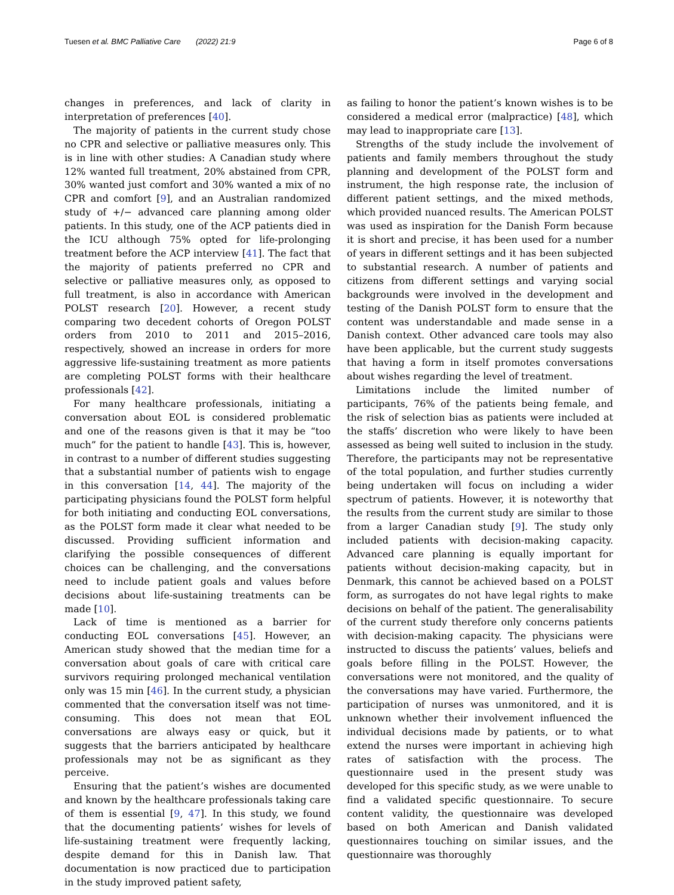Tuesen et al. BMC Palliative Care (2022) 21:9 Page 6 of 8
changes in preferences, and lack of clarity in interpretation of preferences [40].
The majority of patients in the current study chose no CPR and selective or palliative measures only. This is in line with other studies: A Canadian study where 12% wanted full treatment, 20% abstained from CPR, 30% wanted just comfort and 30% wanted a mix of no CPR and comfort [9], and an Australian randomized study of +/− advanced care planning among older patients. In this study, one of the ACP patients died in the ICU although 75% opted for life-prolonging treatment before the ACP interview [41]. The fact that the majority of patients preferred no CPR and selective or palliative measures only, as opposed to full treatment, is also in accordance with American POLST research [20]. However, a recent study comparing two decedent cohorts of Oregon POLST orders from 2010 to 2011 and 2015–2016, respectively, showed an increase in orders for more aggressive life-sustaining treatment as more patients are completing POLST forms with their healthcare professionals [42].
For many healthcare professionals, initiating a conversation about EOL is considered problematic and one of the reasons given is that it may be “too much” for the patient to handle [43]. This is, however, in contrast to a number of different studies suggesting that a substantial number of patients wish to engage in this conversation [14, 44]. The majority of the participating physicians found the POLST form helpful for both initiating and conducting EOL conversations, as the POLST form made it clear what needed to be discussed. Providing sufficient information and clarifying the possible consequences of different choices can be challenging, and the conversations need to include patient goals and values before decisions about life-sustaining treatments can be made [10].
Lack of time is mentioned as a barrier for conducting EOL conversations [45]. However, an American study showed that the median time for a conversation about goals of care with critical care survivors requiring prolonged mechanical ventilation only was 15 min [46]. In the current study, a physician commented that the conversation itself was not time-consuming. This does not mean that EOL conversations are always easy or quick, but it suggests that the barriers anticipated by healthcare professionals may not be as significant as they perceive.
Ensuring that the patient’s wishes are documented and known by the healthcare professionals taking care of them is essential [9, 47]. In this study, we found that the documenting patients’ wishes for levels of life-sustaining treatment were frequently lacking, despite demand for this in Danish law. That documentation is now practiced due to participation in the study improved patient safety,
as failing to honor the patient’s known wishes is to be considered a medical error (malpractice) [48], which may lead to inappropriate care [13].
Strengths of the study include the involvement of patients and family members throughout the study planning and development of the POLST form and instrument, the high response rate, the inclusion of different patient settings, and the mixed methods, which provided nuanced results. The American POLST was used as inspiration for the Danish Form because it is short and precise, it has been used for a number of years in different settings and it has been subjected to substantial research. A number of patients and citizens from different settings and varying social backgrounds were involved in the development and testing of the Danish POLST form to ensure that the content was understandable and made sense in a Danish context. Other advanced care tools may also have been applicable, but the current study suggests that having a form in itself promotes conversations about wishes regarding the level of treatment.
Limitations include the limited number of participants, 76% of the patients being female, and the risk of selection bias as patients were included at the staffs’ discretion who were likely to have been assessed as being well suited to inclusion in the study. Therefore, the participants may not be representative of the total population, and further studies currently being undertaken will focus on including a wider spectrum of patients. However, it is noteworthy that the results from the current study are similar to those from a larger Canadian study [9]. The study only included patients with decision-making capacity. Advanced care planning is equally important for patients without decision-making capacity, but in Denmark, this cannot be achieved based on a POLST form, as surrogates do not have legal rights to make decisions on behalf of the patient. The generalisability of the current study therefore only concerns patients with decision-making capacity. The physicians were instructed to discuss the patients’ values, beliefs and goals before filling in the POLST. However, the conversations were not monitored, and the quality of the conversations may have varied. Furthermore, the participation of nurses was unmonitored, and it is unknown whether their involvement influenced the individual decisions made by patients, or to what extend the nurses were important in achieving high rates of satisfaction with the process. The questionnaire used in the present study was developed for this specific study, as we were unable to find a validated specific questionnaire. To secure content validity, the questionnaire was developed based on both American and Danish validated questionnaires touching on similar issues, and the questionnaire was thoroughly